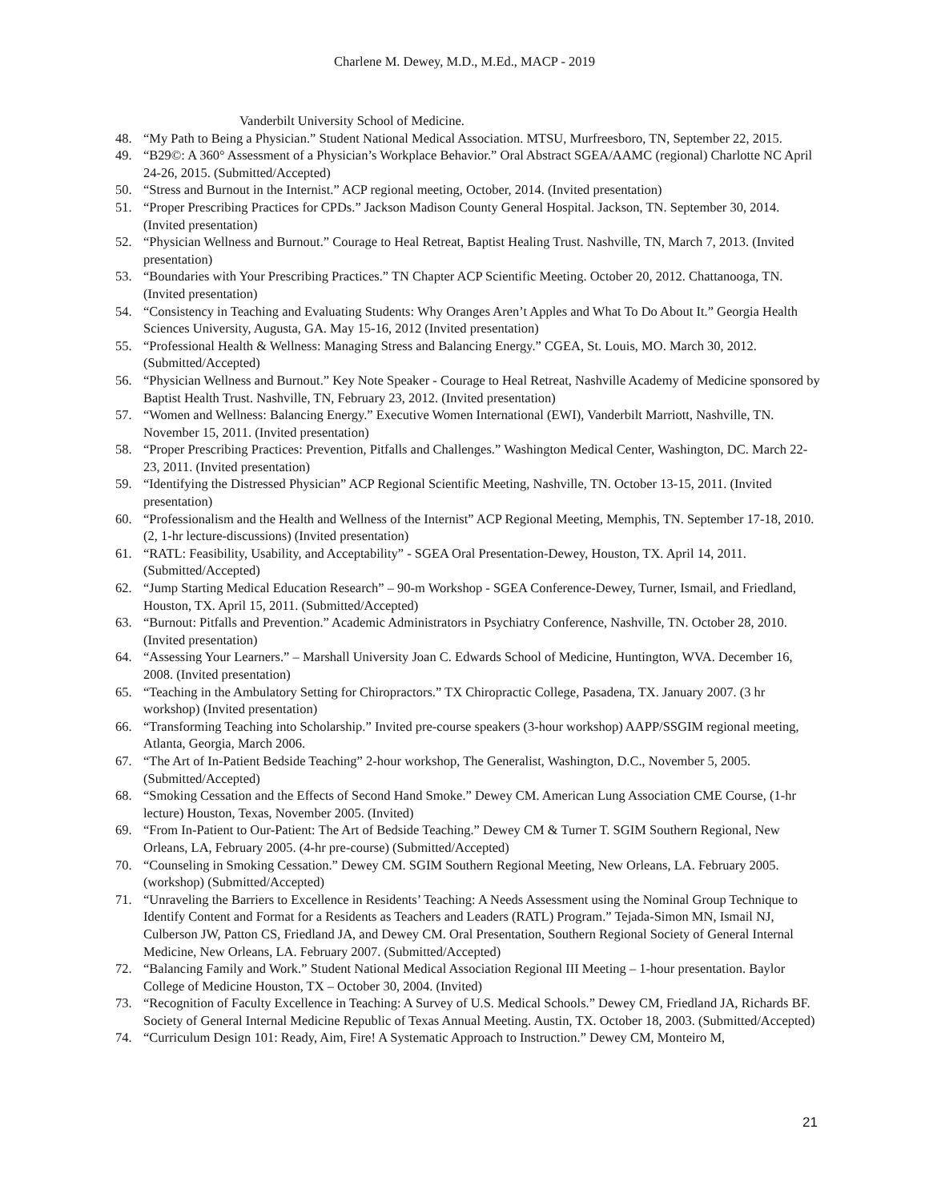Charlene M. Dewey, M.D., M.Ed., MACP - 2019
Vanderbilt University School of Medicine.
48. “My Path to Being a Physician.” Student National Medical Association. MTSU, Murfreesboro, TN, September 22, 2015.
49. “B29©: A 360° Assessment of a Physician’s Workplace Behavior.” Oral Abstract SGEA/AAMC (regional) Charlotte NC April 24-26, 2015. (Submitted/Accepted)
50. “Stress and Burnout in the Internist.” ACP regional meeting, October, 2014. (Invited presentation)
51. “Proper Prescribing Practices for CPDs.” Jackson Madison County General Hospital. Jackson, TN. September 30, 2014. (Invited presentation)
52. “Physician Wellness and Burnout.” Courage to Heal Retreat, Baptist Healing Trust. Nashville, TN, March 7, 2013. (Invited presentation)
53. “Boundaries with Your Prescribing Practices.” TN Chapter ACP Scientific Meeting. October 20, 2012. Chattanooga, TN. (Invited presentation)
54. “Consistency in Teaching and Evaluating Students: Why Oranges Aren’t Apples and What To Do About It.” Georgia Health Sciences University, Augusta, GA. May 15-16, 2012 (Invited presentation)
55. “Professional Health & Wellness: Managing Stress and Balancing Energy.” CGEA, St. Louis, MO. March 30, 2012. (Submitted/Accepted)
56. “Physician Wellness and Burnout.” Key Note Speaker - Courage to Heal Retreat, Nashville Academy of Medicine sponsored by Baptist Health Trust. Nashville, TN, February 23, 2012. (Invited presentation)
57. “Women and Wellness: Balancing Energy.” Executive Women International (EWI), Vanderbilt Marriott, Nashville, TN. November 15, 2011. (Invited presentation)
58. “Proper Prescribing Practices: Prevention, Pitfalls and Challenges.” Washington Medical Center, Washington, DC. March 22-23, 2011. (Invited presentation)
59. “Identifying the Distressed Physician” ACP Regional Scientific Meeting, Nashville, TN. October 13-15, 2011. (Invited presentation)
60. “Professionalism and the Health and Wellness of the Internist” ACP Regional Meeting, Memphis, TN. September 17-18, 2010. (2, 1-hr lecture-discussions) (Invited presentation)
61. “RATL: Feasibility, Usability, and Acceptability” - SGEA Oral Presentation-Dewey, Houston, TX. April 14, 2011. (Submitted/Accepted)
62. “Jump Starting Medical Education Research” – 90-m Workshop - SGEA Conference-Dewey, Turner, Ismail, and Friedland, Houston, TX. April 15, 2011. (Submitted/Accepted)
63. “Burnout: Pitfalls and Prevention.” Academic Administrators in Psychiatry Conference, Nashville, TN. October 28, 2010. (Invited presentation)
64. “Assessing Your Learners.” – Marshall University Joan C. Edwards School of Medicine, Huntington, WVA. December 16, 2008. (Invited presentation)
65. “Teaching in the Ambulatory Setting for Chiropractors.” TX Chiropractic College, Pasadena, TX. January 2007. (3 hr workshop) (Invited presentation)
66. “Transforming Teaching into Scholarship.” Invited pre-course speakers (3-hour workshop) AAPP/SSGIM regional meeting, Atlanta, Georgia, March 2006.
67. “The Art of In-Patient Bedside Teaching” 2-hour workshop, The Generalist, Washington, D.C., November 5, 2005. (Submitted/Accepted)
68. “Smoking Cessation and the Effects of Second Hand Smoke.” Dewey CM. American Lung Association CME Course, (1-hr lecture) Houston, Texas, November 2005. (Invited)
69. “From In-Patient to Our-Patient: The Art of Bedside Teaching.” Dewey CM & Turner T. SGIM Southern Regional, New Orleans, LA, February 2005. (4-hr pre-course) (Submitted/Accepted)
70. “Counseling in Smoking Cessation.” Dewey CM. SGIM Southern Regional Meeting, New Orleans, LA. February 2005. (workshop) (Submitted/Accepted)
71. “Unraveling the Barriers to Excellence in Residents’ Teaching: A Needs Assessment using the Nominal Group Technique to Identify Content and Format for a Residents as Teachers and Leaders (RATL) Program.” Tejada-Simon MN, Ismail NJ, Culberson JW, Patton CS, Friedland JA, and Dewey CM. Oral Presentation, Southern Regional Society of General Internal Medicine, New Orleans, LA. February 2007. (Submitted/Accepted)
72. “Balancing Family and Work.” Student National Medical Association Regional III Meeting – 1-hour presentation. Baylor College of Medicine Houston, TX – October 30, 2004. (Invited)
73. “Recognition of Faculty Excellence in Teaching: A Survey of U.S. Medical Schools.” Dewey CM, Friedland JA, Richards BF. Society of General Internal Medicine Republic of Texas Annual Meeting. Austin, TX. October 18, 2003. (Submitted/Accepted)
74. “Curriculum Design 101: Ready, Aim, Fire! A Systematic Approach to Instruction.” Dewey CM, Monteiro M,
21